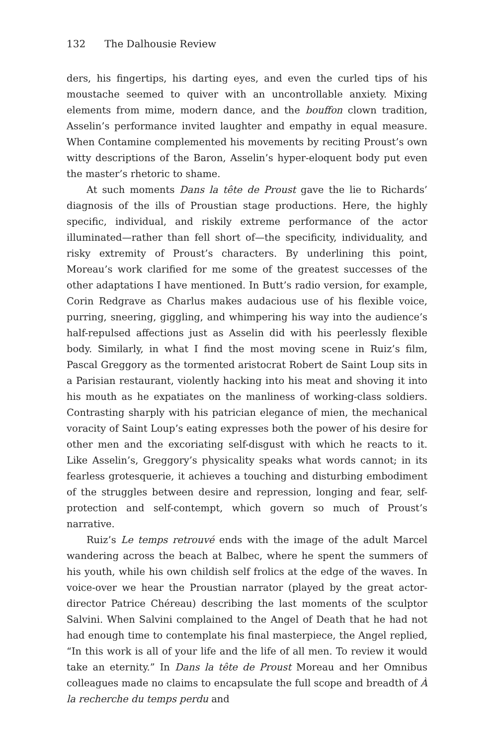132 The Dalhousie Review
ders, his fingertips, his darting eyes, and even the curled tips of his moustache seemed to quiver with an uncontrollable anxiety. Mixing elements from mime, modern dance, and the bouffon clown tradition, Asselin’s performance invited laughter and empathy in equal measure. When Contamine complemented his movements by reciting Proust’s own witty descriptions of the Baron, Asselin’s hyper-eloquent body put even the master’s rhetoric to shame.
At such moments Dans la tête de Proust gave the lie to Richards’ diagnosis of the ills of Proustian stage productions. Here, the highly specific, individual, and riskily extreme performance of the actor illuminated—rather than fell short of—the specificity, individuality, and risky extremity of Proust’s characters. By underlining this point, Moreau’s work clarified for me some of the greatest successes of the other adaptations I have mentioned. In Butt’s radio version, for example, Corin Redgrave as Charlus makes audacious use of his flexible voice, purring, sneering, giggling, and whimpering his way into the audience’s half-repulsed affections just as Asselin did with his peerlessly flexible body. Similarly, in what I find the most moving scene in Ruiz’s film, Pascal Greggory as the tormented aristocrat Robert de Saint Loup sits in a Parisian restaurant, violently hacking into his meat and shoving it into his mouth as he expatiates on the manliness of working-class soldiers. Contrasting sharply with his patrician elegance of mien, the mechanical voracity of Saint Loup’s eating expresses both the power of his desire for other men and the excoriating self-disgust with which he reacts to it. Like Asselin’s, Greggory’s physicality speaks what words cannot; in its fearless grotesquerie, it achieves a touching and disturbing embodiment of the struggles between desire and repression, longing and fear, self-protection and self-contempt, which govern so much of Proust’s narrative.
Ruiz’s Le temps retrouvé ends with the image of the adult Marcel wandering across the beach at Balbec, where he spent the summers of his youth, while his own childish self frolics at the edge of the waves. In voice-over we hear the Proustian narrator (played by the great actor-director Patrice Chéreau) describing the last moments of the sculptor Salvini. When Salvini complained to the Angel of Death that he had not had enough time to contemplate his final masterpiece, the Angel replied, “In this work is all of your life and the life of all men. To review it would take an eternity.” In Dans la tête de Proust Moreau and her Omnibus colleagues made no claims to encapsulate the full scope and breadth of À la recherche du temps perdu and